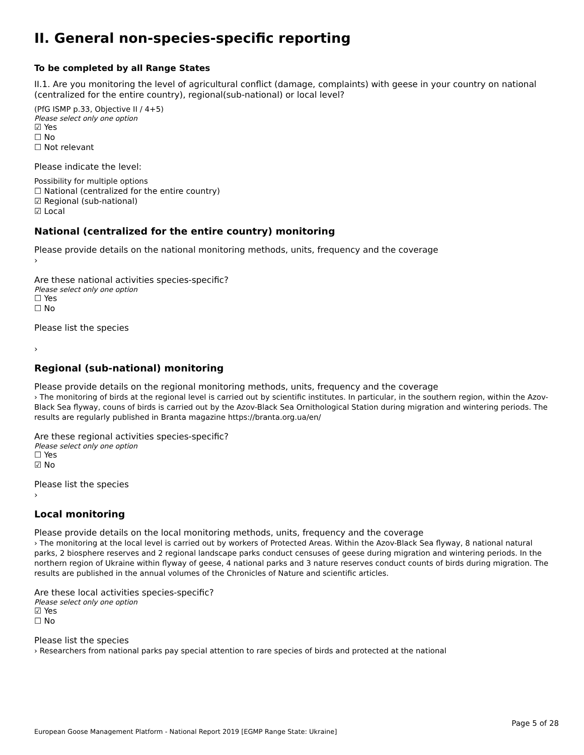II. General non-species-specific reporting
To be completed by all Range States
II.1. Are you monitoring the level of agricultural conflict (damage, complaints) with geese in your country on national (centralized for the entire country), regional(sub-national) or local level?
(PfG ISMP p.33, Objective II / 4+5)
Please select only one option
☑ Yes
☐ No
☐ Not relevant
Please indicate the level:
Possibility for multiple options
☐ National (centralized for the entire country)
☑ Regional (sub-national)
☑ Local
National (centralized for the entire country) monitoring
Please provide details on the national monitoring methods, units, frequency and the coverage
›
Are these national activities species-specific?
Please select only one option
☐ Yes
☐ No
Please list the species
›
Regional (sub-national) monitoring
Please provide details on the regional monitoring methods, units, frequency and the coverage
› The monitoring of birds at the regional level is carried out by scientific institutes. In particular, in the southern region, within the Azov-Black Sea flyway, couns of birds is carried out by the Azov-Black Sea Ornithological Station during migration and wintering periods. The results are regularly published in Branta magazine https://branta.org.ua/en/
Are these regional activities species-specific?
Please select only one option
☐ Yes
☑ No
Please list the species
›
Local monitoring
Please provide details on the local monitoring methods, units, frequency and the coverage
› The monitoring at the local level is carried out by workers of Protected Areas. Within the Azov-Black Sea flyway, 8 national natural parks, 2 biosphere reserves and 2 regional landscape parks conduct censuses of geese during migration and wintering periods. In the northern region of Ukraine within flyway of geese, 4 national parks and 3 nature reserves conduct counts of birds during migration. The results are published in the annual volumes of the Chronicles of Nature and scientific articles.
Are these local activities species-specific?
Please select only one option
☑ Yes
☐ No
Please list the species
› Researchers from national parks pay special attention to rare species of birds and protected at the national
Page 5 of 28
European Goose Management Platform - National Report 2019 [EGMP Range State: Ukraine]